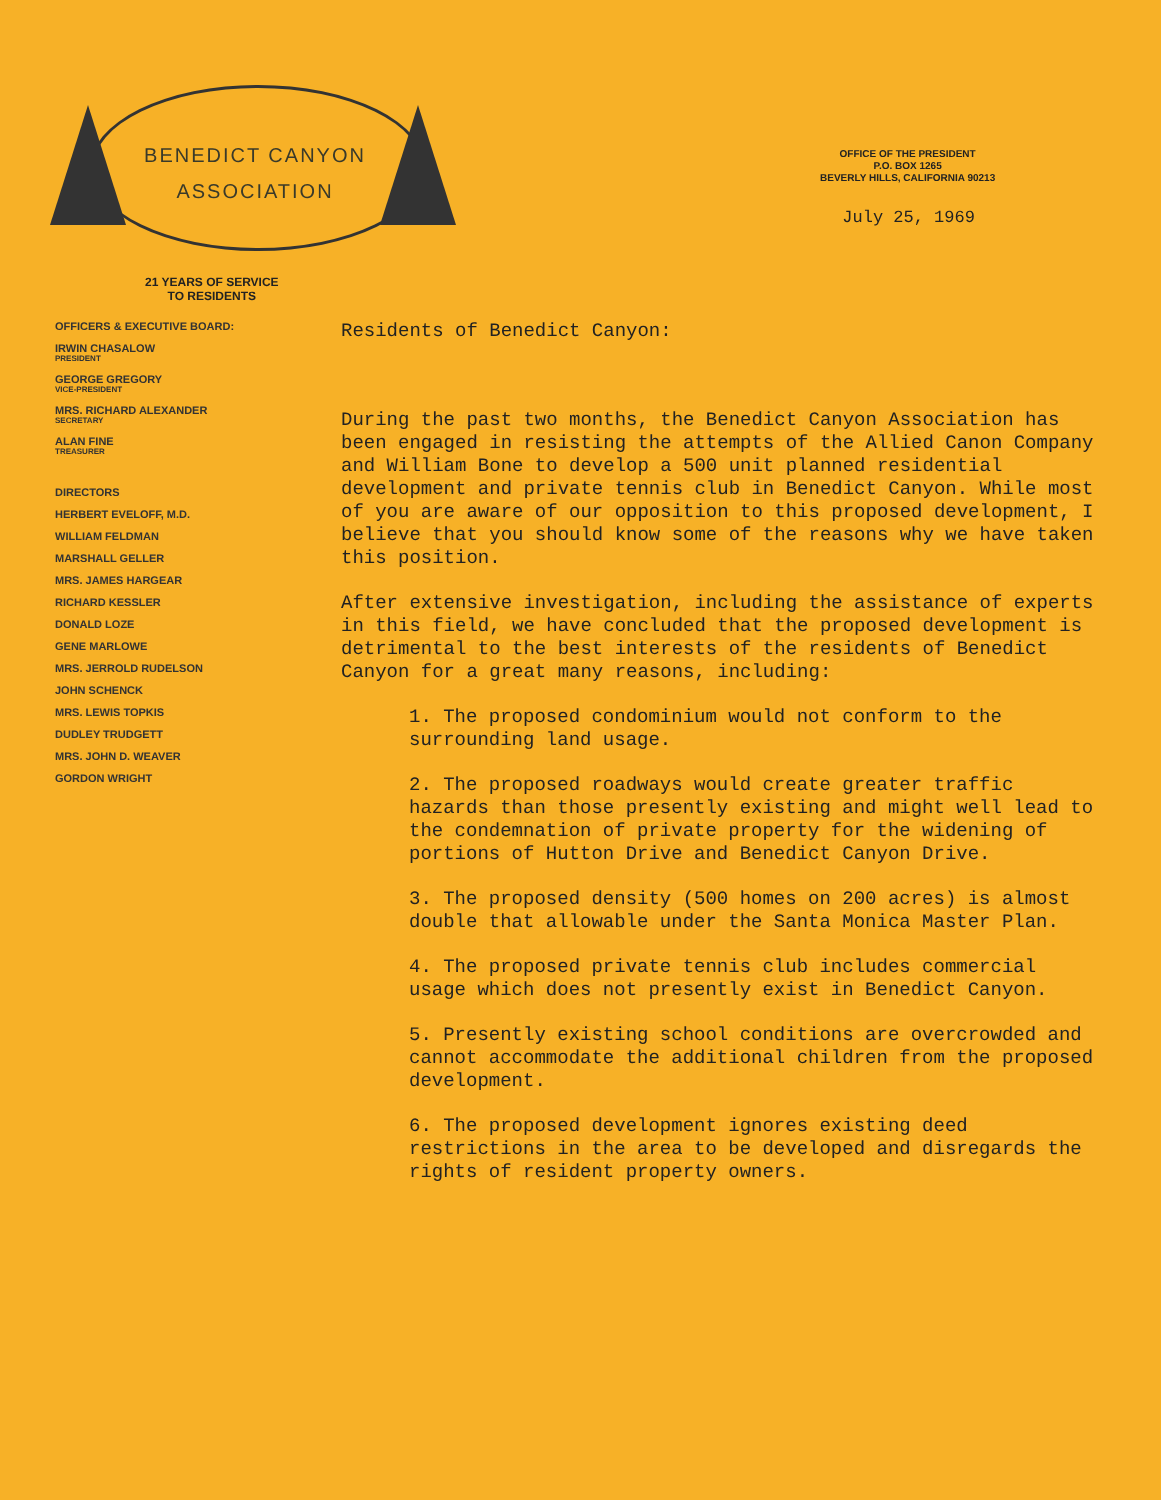BENEDICT CANYON
ASSOCIATION
21 YEARS OF SERVICE
TO RESIDENTS
OFFICE OF THE PRESIDENT
P.O. BOX 1265
BEVERLY HILLS, CALIFORNIA 90213
July 25, 1969
OFFICERS & EXECUTIVE BOARD:
IRWIN CHASALOW
PRESIDENT
GEORGE GREGORY
VICE-PRESIDENT
MRS. RICHARD ALEXANDER
SECRETARY
ALAN FINE
TREASURER
DIRECTORS
HERBERT EVELOFF, M.D.
WILLIAM FELDMAN
MARSHALL GELLER
MRS. JAMES HARGEAR
RICHARD KESSLER
DONALD LOZE
GENE MARLOWE
MRS. JERROLD RUDELSON
JOHN SCHENCK
MRS. LEWIS TOPKIS
DUDLEY TRUDGETT
MRS. JOHN D. WEAVER
GORDON WRIGHT
Residents of Benedict Canyon:
During the past two months, the Benedict Canyon Association has been engaged in resisting the attempts of the Allied Canon Company and William Bone to develop a 500 unit planned residential development and private tennis club in Benedict Canyon. While most of you are aware of our opposition to this proposed development, I believe that you should know some of the reasons why we have taken this position.
After extensive investigation, including the assistance of experts in this field, we have concluded that the proposed development is detrimental to the best interests of the residents of Benedict Canyon for a great many reasons, including:
1. The proposed condominium would not conform to the surrounding land usage.
2. The proposed roadways would create greater traffic hazards than those presently existing and might well lead to the condemnation of private property for the widening of portions of Hutton Drive and Benedict Canyon Drive.
3. The proposed density (500 homes on 200 acres) is almost double that allowable under the Santa Monica Master Plan.
4. The proposed private tennis club includes commercial usage which does not presently exist in Benedict Canyon.
5. Presently existing school conditions are overcrowded and cannot accommodate the additional children from the proposed development.
6. The proposed development ignores existing deed restrictions in the area to be developed and disregards the rights of resident property owners.